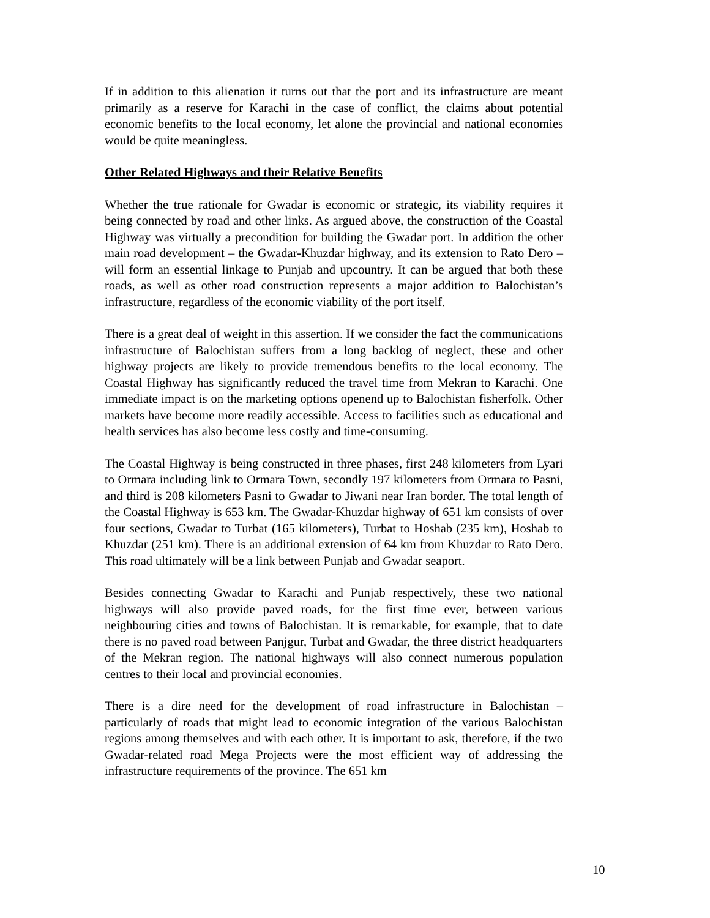If in addition to this alienation it turns out that the port and its infrastructure are meant primarily as a reserve for Karachi in the case of conflict, the claims about potential economic benefits to the local economy, let alone the provincial and national economies would be quite meaningless.
Other Related Highways and their Relative Benefits
Whether the true rationale for Gwadar is economic or strategic, its viability requires it being connected by road and other links. As argued above, the construction of the Coastal Highway was virtually a precondition for building the Gwadar port. In addition the other main road development – the Gwadar-Khuzdar highway, and its extension to Rato Dero – will form an essential linkage to Punjab and upcountry. It can be argued that both these roads, as well as other road construction represents a major addition to Balochistan’s infrastructure, regardless of the economic viability of the port itself.
There is a great deal of weight in this assertion. If we consider the fact the communications infrastructure of Balochistan suffers from a long backlog of neglect, these and other highway projects are likely to provide tremendous benefits to the local economy. The Coastal Highway has significantly reduced the travel time from Mekran to Karachi. One immediate impact is on the marketing options openend up to Balochistan fisherfolk. Other markets have become more readily accessible. Access to facilities such as educational and health services has also become less costly and time-consuming.
The Coastal Highway is being constructed in three phases, first 248 kilometers from Lyari to Ormara including link to Ormara Town, secondly 197 kilometers from Ormara to Pasni, and third is 208 kilometers Pasni to Gwadar to Jiwani near Iran border. The total length of the Coastal Highway is 653 km. The Gwadar-Khuzdar highway of 651 km consists of over four sections, Gwadar to Turbat (165 kilometers), Turbat to Hoshab (235 km), Hoshab to Khuzdar (251 km). There is an additional extension of 64 km from Khuzdar to Rato Dero. This road ultimately will be a link between Punjab and Gwadar seaport.
Besides connecting Gwadar to Karachi and Punjab respectively, these two national highways will also provide paved roads, for the first time ever, between various neighbouring cities and towns of Balochistan. It is remarkable, for example, that to date there is no paved road between Panjgur, Turbat and Gwadar, the three district headquarters of the Mekran region. The national highways will also connect numerous population centres to their local and provincial economies.
There is a dire need for the development of road infrastructure in Balochistan – particularly of roads that might lead to economic integration of the various Balochistan regions among themselves and with each other. It is important to ask, therefore, if the two Gwadar-related road Mega Projects were the most efficient way of addressing the infrastructure requirements of the province. The 651 km
10